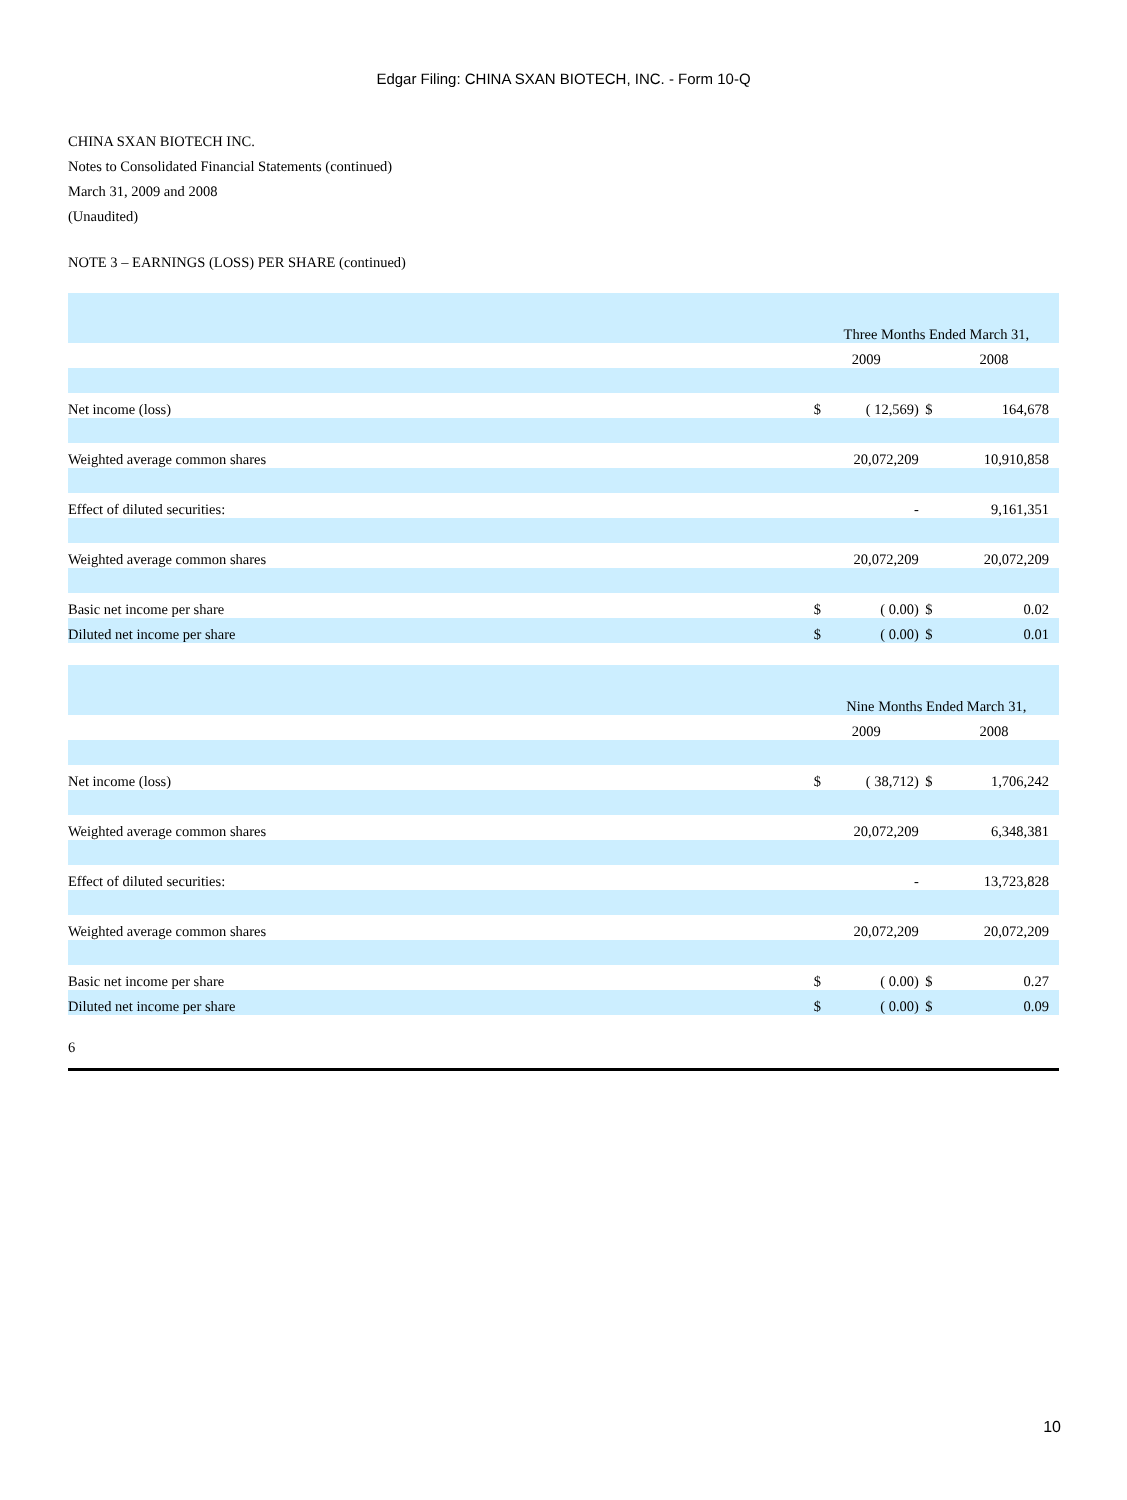Edgar Filing: CHINA SXAN BIOTECH, INC. - Form 10-Q
CHINA SXAN BIOTECH INC.
Notes to Consolidated Financial Statements (continued)
March 31, 2009 and 2008
(Unaudited)
NOTE 3 – EARNINGS (LOSS) PER SHARE (continued)
| | Three Months Ended March 31, | | | | | |
| --- | --- | --- | --- | --- | --- | --- |
| | 2009 | | | 2008 | | |
| Net income (loss) | $ | ( 12,569) | $ | | 164,678 | |
| Weighted average common shares | | 20,072,209 | | | 10,910,858 | |
| Effect of diluted securities: | | - | | | 9,161,351 | |
| Weighted average common shares | | 20,072,209 | | | 20,072,209 | |
| Basic net income per share | $ | ( 0.00) | $ | | 0.02 | |
| Diluted net income per share | $ | ( 0.00) | $ | | 0.01 | |
| | Nine Months Ended March 31, | | | | | |
| --- | --- | --- | --- | --- | --- | --- |
| | 2009 | | | 2008 | | |
| Net income (loss) | $ | ( 38,712) | $ | | 1,706,242 | |
| Weighted average common shares | | 20,072,209 | | | 6,348,381 | |
| Effect of diluted securities: | | - | | | 13,723,828 | |
| Weighted average common shares | | 20,072,209 | | | 20,072,209 | |
| Basic net income per share | $ | ( 0.00) | $ | | 0.27 | |
| Diluted net income per share | $ | ( 0.00) | $ | | 0.09 | |
6
10